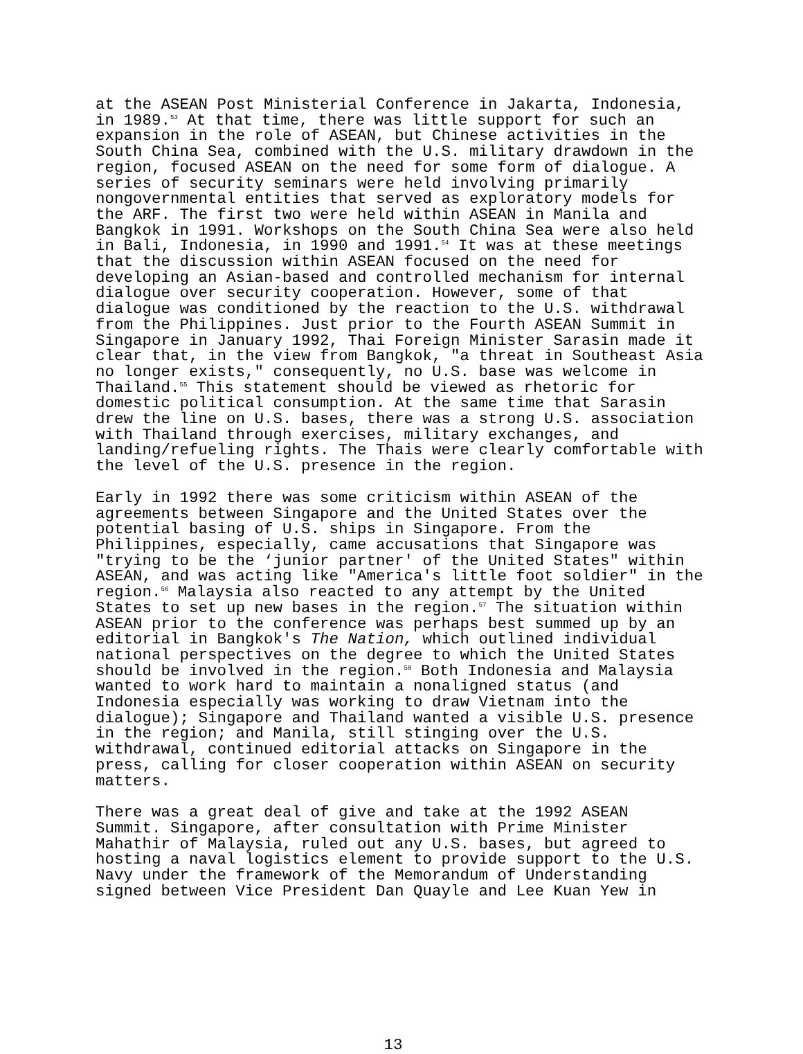at the ASEAN Post Ministerial Conference in Jakarta, Indonesia, in 1989.<sup>53</sup> At that time, there was little support for such an expansion in the role of ASEAN, but Chinese activities in the South China Sea, combined with the U.S. military drawdown in the region, focused ASEAN on the need for some form of dialogue. A series of security seminars were held involving primarily nongovernmental entities that served as exploratory models for the ARF. The first two were held within ASEAN in Manila and Bangkok in 1991. Workshops on the South China Sea were also held in Bali, Indonesia, in 1990 and 1991.<sup>54</sup> It was at these meetings that the discussion within ASEAN focused on the need for developing an Asian-based and controlled mechanism for internal dialogue over security cooperation. However, some of that dialogue was conditioned by the reaction to the U.S. withdrawal from the Philippines. Just prior to the Fourth ASEAN Summit in Singapore in January 1992, Thai Foreign Minister Sarasin made it clear that, in the view from Bangkok, "a threat in Southeast Asia no longer exists," consequently, no U.S. base was welcome in Thailand.<sup>55</sup> This statement should be viewed as rhetoric for domestic political consumption. At the same time that Sarasin drew the line on U.S. bases, there was a strong U.S. association with Thailand through exercises, military exchanges, and landing/refueling rights. The Thais were clearly comfortable with the level of the U.S. presence in the region.
Early in 1992 there was some criticism within ASEAN of the agreements between Singapore and the United States over the potential basing of U.S. ships in Singapore. From the Philippines, especially, came accusations that Singapore was "trying to be the ‘junior partner' of the United States" within ASEAN, and was acting like "America's little foot soldier" in the region.<sup>56</sup> Malaysia also reacted to any attempt by the United States to set up new bases in the region.<sup>57</sup> The situation within ASEAN prior to the conference was perhaps best summed up by an editorial in Bangkok's The Nation, which outlined individual national perspectives on the degree to which the United States should be involved in the region.<sup>58</sup> Both Indonesia and Malaysia wanted to work hard to maintain a nonaligned status (and Indonesia especially was working to draw Vietnam into the dialogue); Singapore and Thailand wanted a visible U.S. presence in the region; and Manila, still stinging over the U.S. withdrawal, continued editorial attacks on Singapore in the press, calling for closer cooperation within ASEAN on security matters.
There was a great deal of give and take at the 1992 ASEAN Summit. Singapore, after consultation with Prime Minister Mahathir of Malaysia, ruled out any U.S. bases, but agreed to hosting a naval logistics element to provide support to the U.S. Navy under the framework of the Memorandum of Understanding signed between Vice President Dan Quayle and Lee Kuan Yew in
13